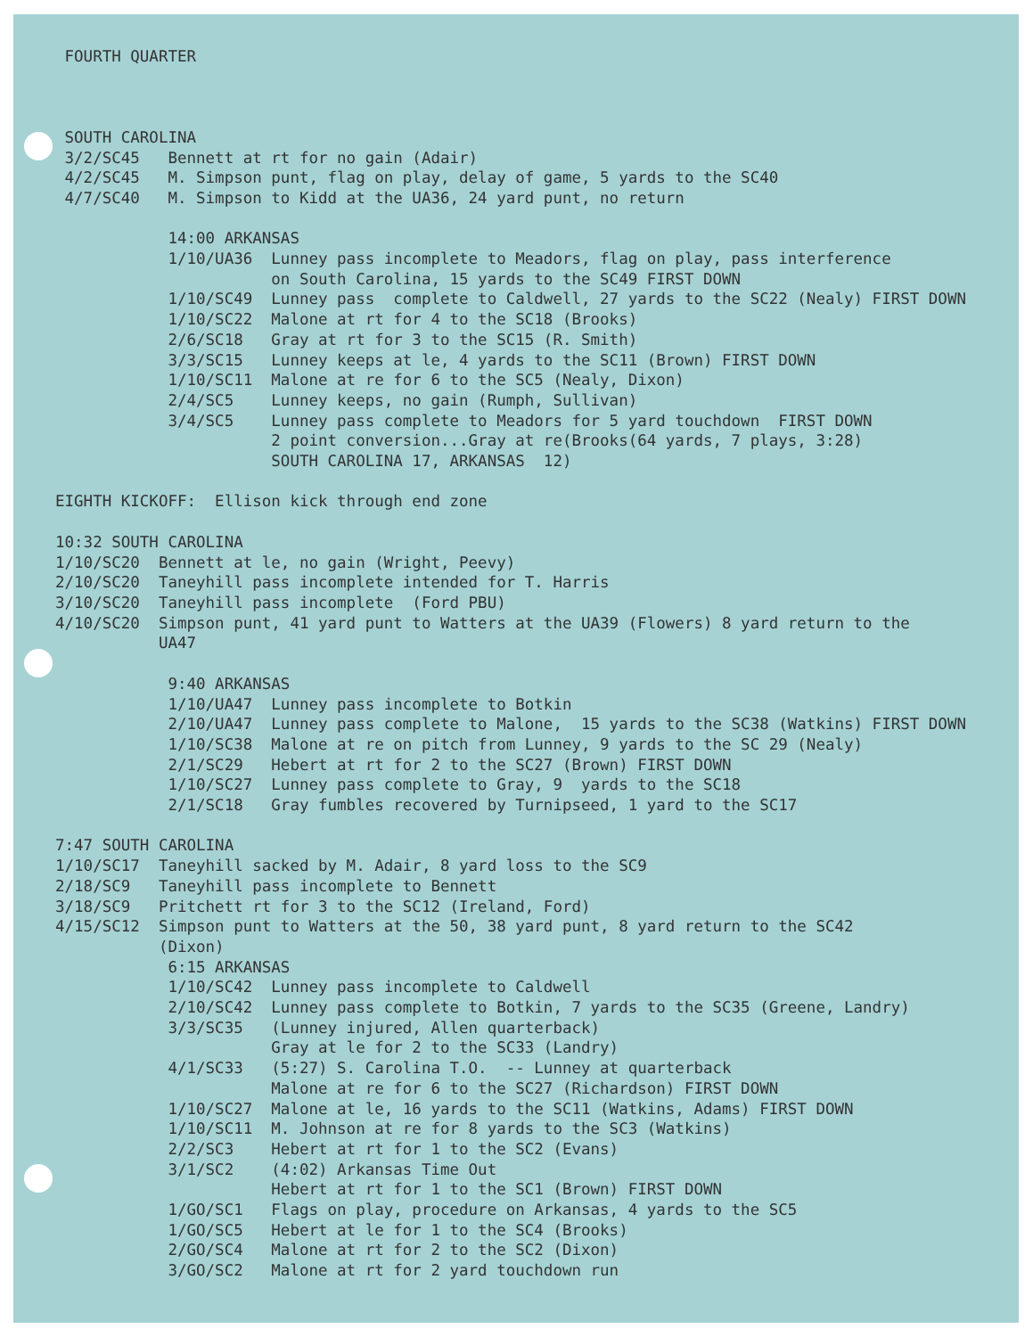FOURTH QUARTER SOUTH CAROLINA 3/2/SC45 Bennett at rt for no gain (Adair) 4/2/SC45 M. Simpson punt, flag on play, delay of game, 5 yards to the SC40 4/7/SC40 M. Simpson to Kidd at the UA36, 24 yard punt, no return 14:00 ARKANSAS 1/10/UA36 Lunney pass incomplete to Meadors, flag on play, pass interference on South Carolina, 15 yards to the SC49 FIRST DOWN 1/10/SC49 Lunney pass complete to Caldwell, 27 yards to the SC22 (Nealy) FIRST DOWN 1/10/SC22 Malone at rt for 4 to the SC18 (Brooks) 2/6/SC18 Gray at rt for 3 to the SC15 (R. Smith) 3/3/SC15 Lunney keeps at le, 4 yards to the SC11 (Brown) FIRST DOWN 1/10/SC11 Malone at re for 6 to the SC5 (Nealy, Dixon) 2/4/SC5 Lunney keeps, no gain (Rumph, Sullivan) 3/4/SC5 Lunney pass complete to Meadors for 5 yard touchdown FIRST DOWN 2 point conversion...Gray at re(Brooks(64 yards, 7 plays, 3:28) SOUTH CAROLINA 17, ARKANSAS 12) EIGHTH KICKOFF: Ellison kick through end zone 10:32 SOUTH CAROLINA 1/10/SC20 Bennett at le, no gain (Wright, Peevy) 2/10/SC20 Taneyhill pass incomplete intended for T. Harris 3/10/SC20 Taneyhill pass incomplete (Ford PBU) 4/10/SC20 Simpson punt, 41 yard punt to Watters at the UA39 (Flowers) 8 yard return to the UA47 9:40 ARKANSAS 1/10/UA47 Lunney pass incomplete to Botkin 2/10/UA47 Lunney pass complete to Malone, 15 yards to the SC38 (Watkins) FIRST DOWN 1/10/SC38 Malone at re on pitch from Lunney, 9 yards to the SC 29 (Nealy) 2/1/SC29 Hebert at rt for 2 to the SC27 (Brown) FIRST DOWN 1/10/SC27 Lunney pass complete to Gray, 9 yards to the SC18 2/1/SC18 Gray fumbles recovered by Turnipseed, 1 yard to the SC17 7:47 SOUTH CAROLINA 1/10/SC17 Taneyhill sacked by M. Adair, 8 yard loss to the SC9 2/18/SC9 Taneyhill pass incomplete to Bennett 3/18/SC9 Pritchett rt for 3 to the SC12 (Ireland, Ford) 4/15/SC12 Simpson punt to Watters at the 50, 38 yard punt, 8 yard return to the SC42 (Dixon) 6:15 ARKANSAS 1/10/SC42 Lunney pass incomplete to Caldwell 2/10/SC42 Lunney pass complete to Botkin, 7 yards to the SC35 (Greene, Landry) 3/3/SC35 (Lunney injured, Allen quarterback) Gray at le for 2 to the SC33 (Landry) 4/1/SC33 (5:27) S. Carolina T.O. -- Lunney at quarterback Malone at re for 6 to the SC27 (Richardson) FIRST DOWN 1/10/SC27 Malone at le, 16 yards to the SC11 (Watkins, Adams) FIRST DOWN 1/10/SC11 M. Johnson at re for 8 yards to the SC3 (Watkins) 2/2/SC3 Hebert at rt for 1 to the SC2 (Evans) 3/1/SC2 (4:02) Arkansas Time Out Hebert at rt for 1 to the SC1 (Brown) FIRST DOWN 1/GO/SC1 Flags on play, procedure on Arkansas, 4 yards to the SC5 1/GO/SC5 Hebert at le for 1 to the SC4 (Brooks) 2/GO/SC4 Malone at rt for 2 to the SC2 (Dixon) 3/GO/SC2 Malone at rt for 2 yard touchdown run